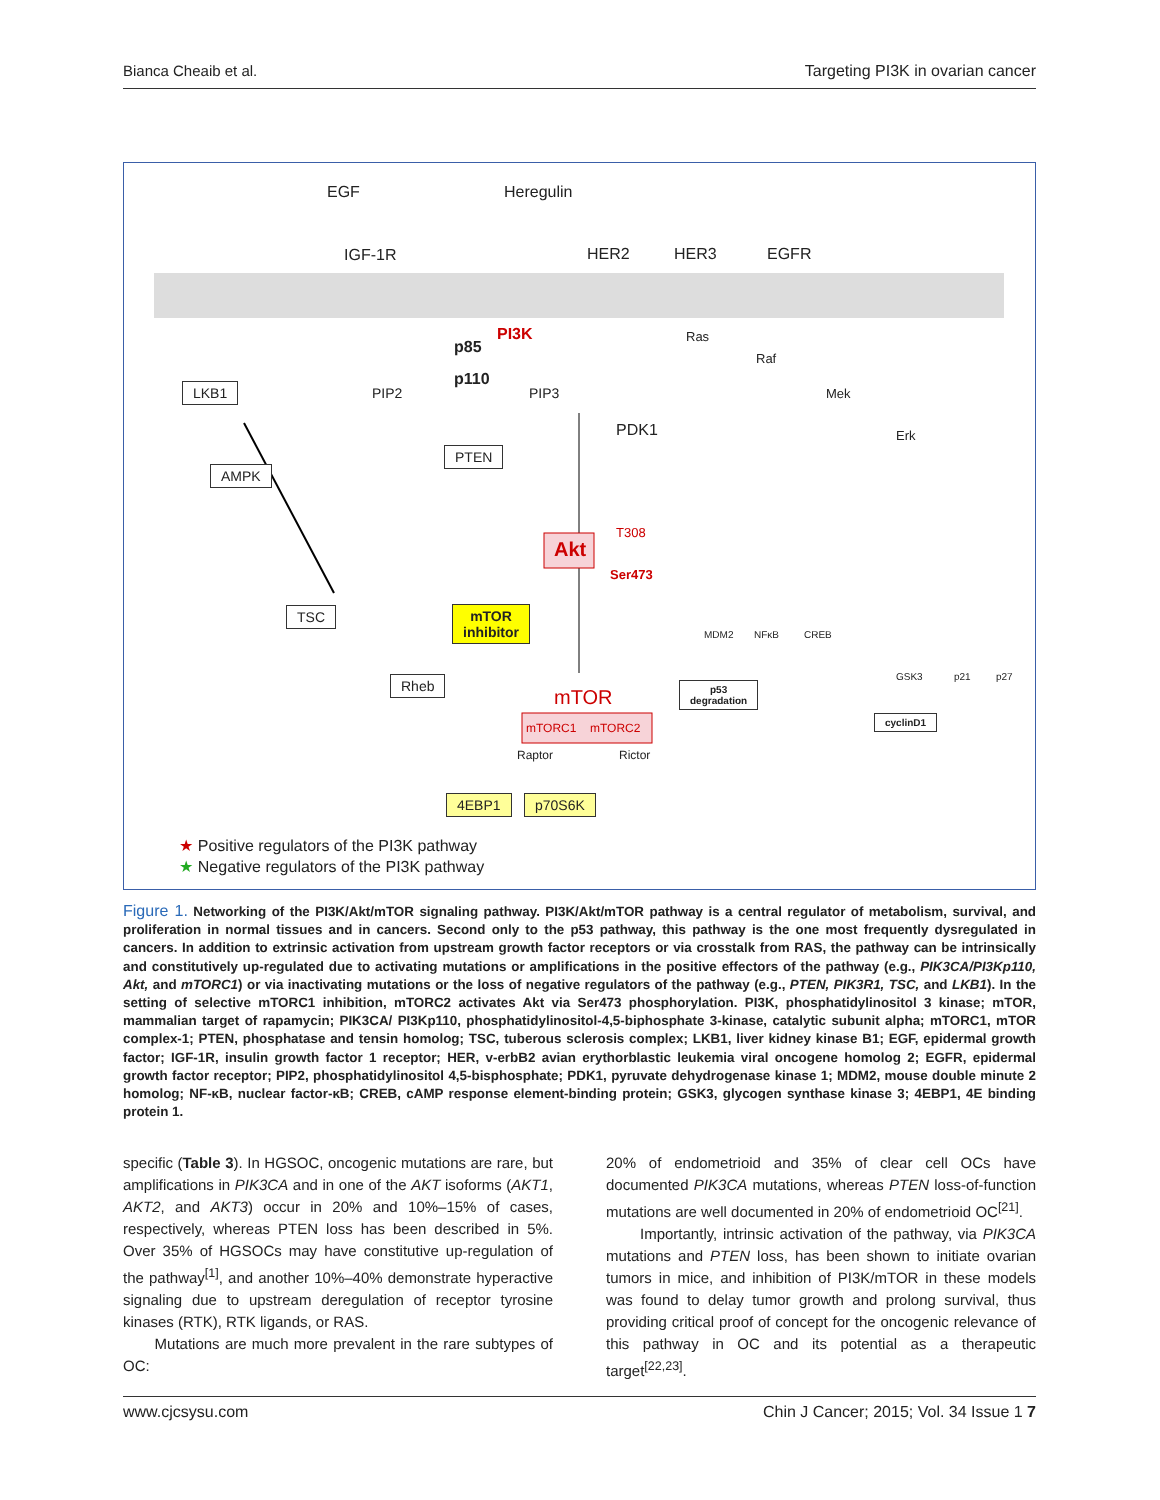Bianca Cheaib et al. Targeting PI3K in ovarian cancer
EGF Heregulin
IGF-1R HER2 HER3 EGFR
PI3K
p85
p110
Ras
Raf
Mek
Erk
LKB1 PIP2 PIP3
PDK1
PTEN
AMPK
Akt
T308
Ser473
TSC mTOR
inhibitor MDM2 NFκB CREB
GSK3 p21 p27
p53
degradation
Rheb
mTOR
cyclinD1
mTORC1 mTORC2
Raptor Rictor
4EBP1 p70S6K
★ Positive regulators of the PI3K pathway
★ Negative regulators of the PI3K pathway
Figure 1. Networking of the PI3K/Akt/mTOR signaling pathway. PI3K/Akt/mTOR pathway is a central regulator of metabolism, survival, and proliferation in normal tissues and in cancers. Second only to the p53 pathway, this pathway is the one most frequently dysregulated in cancers. In addition to extrinsic activation from upstream growth factor receptors or via crosstalk from RAS, the pathway can be intrinsically and constitutively up-regulated due to activating mutations or amplifications in the positive effectors of the pathway (e.g., PIK3CA/PI3Kp110, Akt, and mTORC1) or via inactivating mutations or the loss of negative regulators of the pathway (e.g., PTEN, PIK3R1, TSC, and LKB1). In the setting of selective mTORC1 inhibition, mTORC2 activates Akt via Ser473 phosphorylation. PI3K, phosphatidylinositol 3 kinase; mTOR, mammalian target of rapamycin; PIK3CA/ PI3Kp110, phosphatidylinositol-4,5-biphosphate 3-kinase, catalytic subunit alpha; mTORC1, mTOR complex-1; PTEN, phosphatase and tensin homolog; TSC, tuberous sclerosis complex; LKB1, liver kidney kinase B1; EGF, epidermal growth factor; IGF-1R, insulin growth factor 1 receptor; HER, v-erbB2 avian erythorblastic leukemia viral oncogene homolog 2; EGFR, epidermal growth factor receptor; PIP2, phosphatidylinositol 4,5-bisphosphate; PDK1, pyruvate dehydrogenase kinase 1; MDM2, mouse double minute 2 homolog; NF-κB, nuclear factor-κB; CREB, cAMP response element-binding protein; GSK3, glycogen synthase kinase 3; 4EBP1, 4E binding protein 1.
specific (Table 3). In HGSOC, oncogenic mutations are rare, but amplifications in PIK3CA and in one of the AKT isoforms (AKT1, AKT2, and AKT3) occur in 20% and 10%–15% of cases, respectively, whereas PTEN loss has been described in 5%. Over 35% of HGSOCs may have constitutive up-regulation of the pathway<sup>[1]</sup>, and another 10%–40% demonstrate hyperactive signaling due to upstream deregulation of receptor tyrosine kinases (RTK), RTK ligands, or RAS.
Mutations are much more prevalent in the rare subtypes of OC:
20% of endometrioid and 35% of clear cell OCs have documented PIK3CA mutations, whereas PTEN loss-of-function mutations are well documented in 20% of endometrioid OC<sup>[21]</sup>.
Importantly, intrinsic activation of the pathway, via PIK3CA mutations and PTEN loss, has been shown to initiate ovarian tumors in mice, and inhibition of PI3K/mTOR in these models was found to delay tumor growth and prolong survival, thus providing critical proof of concept for the oncogenic relevance of this pathway in OC and its potential as a therapeutic target<sup>[22,23]</sup>.
www.cjcsysu.com Chin J Cancer; 2015; Vol. 34 Issue 1 7